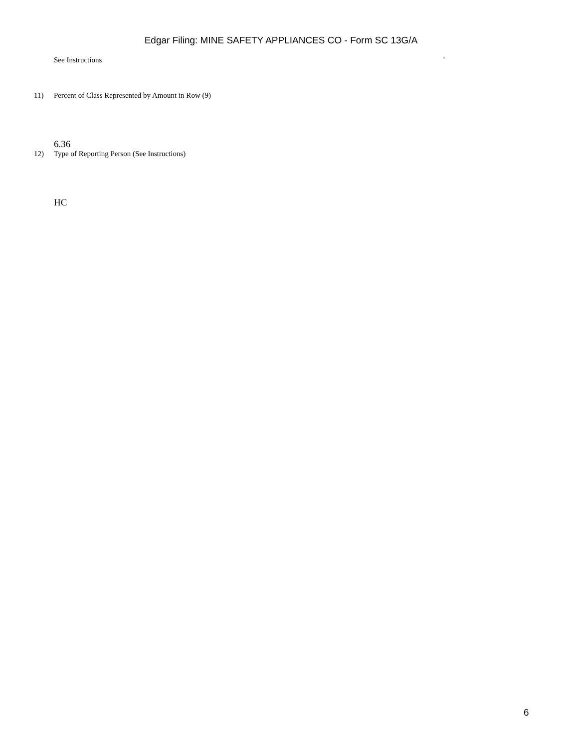Edgar Filing: MINE SAFETY APPLIANCES CO - Form SC 13G/A
See Instructions ¨
11) Percent of Class Represented by Amount in Row (9)
6.36
12) Type of Reporting Person (See Instructions)
HC
6